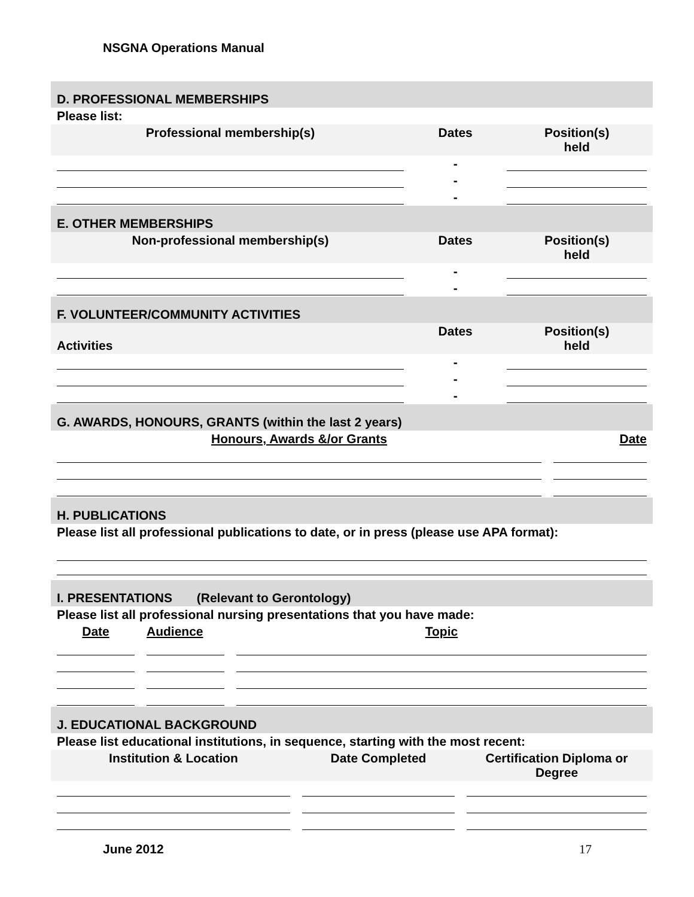NSGNA Operations Manual
D. PROFESSIONAL MEMBERSHIPS
Please list:
| Professional membership(s) | Dates | Position(s) held |
| --- | --- | --- |
| | - | |
| | - | |
| | - | |
E. OTHER MEMBERSHIPS
| Non-professional membership(s) | Dates | Position(s) held |
| --- | --- | --- |
| | - | |
| | - | |
F. VOLUNTEER/COMMUNITY ACTIVITIES
| Activities | Dates | Position(s) held |
| --- | --- | --- |
| | - | |
| | - | |
| | - | |
G. AWARDS, HONOURS, GRANTS (within the last 2 years)
| Honours, Awards &/or Grants | Date |
| --- | --- |
H. PUBLICATIONS
Please list all professional publications to date, or in press (please use APA format):
I. PRESENTATIONS (Relevant to Gerontology)
Please list all professional nursing presentations that you have made:
| Date | Audience | Topic |
| --- | --- | --- |
J. EDUCATIONAL BACKGROUND
Please list educational institutions, in sequence, starting with the most recent:
| Institution & Location | Date Completed | Certification Diploma or Degree |
| --- | --- | --- |
June 2012 17